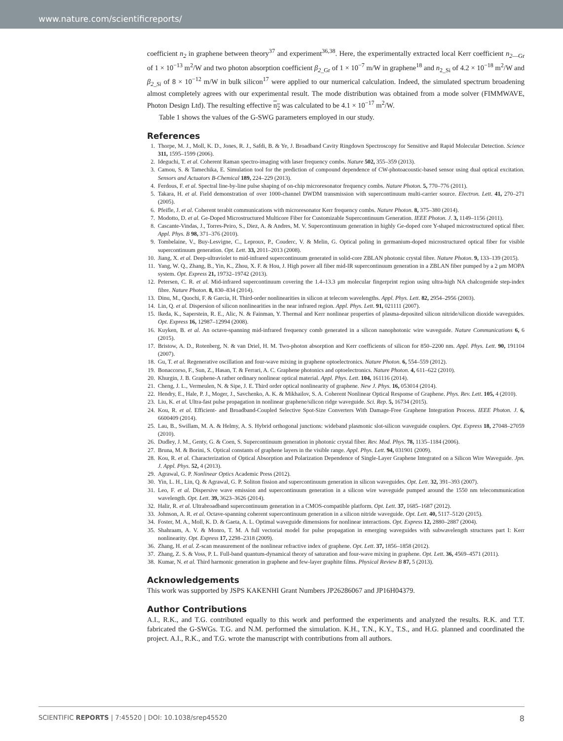www.nature.com/scientificreports/
coefficient n<sub>2</sub> in graphene between theory<sup>37</sup> and experiment<sup>36,38</sup>. Here, the experimentally extracted local Kerr coefficient n<sub>2</sub><sub>—Gr</sub> of 1 × 10<sup>−13</sup> m<sup>2</sup>/W and two photon absorption coefficient β<sub>2</sub><sub>_Gr</sub> of 1 × 10<sup>−7</sup> m/W in graphene<sup>18</sup> and n<sub>2_Si</sub> of 4.2 × 10<sup>−18</sup> m<sup>2</sup>/W and β<sub>2_Si</sub> of 8 × 10<sup>−12</sup> m/W in bulk silicon<sup>17</sup> were applied to our numerical calculation. Indeed, the simulated spectrum broadening almost completely agrees with our experimental result. The mode distribution was obtained from a mode solver (FIMMWAVE, Photon Design Ltd). The resulting effective n<sub>2</sub> was calculated to be 4.1 × 10<sup>−17</sup> m<sup>2</sup>/W.
Table 1 shows the values of the G-SWG parameters employed in our study.
References
1. Thorpe, M. J., Moll, K. D., Jones, R. J., Safdi, B. & Ye, J. Broadband Cavity Ringdown Spectroscopy for Sensitive and Rapid Molecular Detection. Science 311, 1595–1599 (2006).
2. Ideguchi, T. et al. Coherent Raman spectro-imaging with laser frequency combs. Nature 502, 355–359 (2013).
3. Camou, S. & Tamechika, E. Simulation tool for the prediction of compound dependence of CW-photoacoustic-based sensor using dual optical excitation. Sensors and Actuators B-Chemical 189, 224–229 (2013).
4. Ferdous, F. et al. Spectral line-by-line pulse shaping of on-chip microresonator frequency combs. Nature Photon. 5, 770–776 (2011).
5. Takara, H. et al. Field demonstration of over 1000-channel DWDM transmission with supercontinuum multi-carrier source. Electron. Lett. 41, 270–271 (2005).
6. Pfeifle, J. et al. Coherent terabit communications with microresonator Kerr frequency combs. Nature Photon. 8, 375–380 (2014).
7. Modotto, D. et al. Ge-Doped Microstructured Multicore Fiber for Customizable Supercontinuum Generation. IEEE Photon. J. 3, 1149–1156 (2011).
8. Cascante-Vindas, J., Torres-Peiro, S., Diez, A. & Andres, M. V. Supercontinuum generation in highly Ge-doped core Y-shaped microstructured optical fiber. Appl. Phys. B 98, 371–376 (2010).
9. Tombelaine, V., Buy-Lesvigne, C., Leproux, P., Couderc, V. & Melin, G. Optical poling in germanium-doped microstructured optical fiber for visible supercontinuum generation. Opt. Lett. 33, 2011–2013 (2008).
10. Jiang, X. et al. Deep-ultraviolet to mid-infrared supercontinuum generated in solid-core ZBLAN photonic crystal fibre. Nature Photon. 9, 133–139 (2015).
11. Yang, W. Q., Zhang, B., Yin, K., Zhou, X. F. & Hou, J. High power all fiber mid-IR supercontinuum generation in a ZBLAN fiber pumped by a 2 μm MOPA system. Opt. Express 21, 19732–19742 (2013).
12. Petersen, C. R. et al. Mid-infrared supercontinuum covering the 1.4–13.3 μm molecular fingerprint region using ultra-high NA chalcogenide step-index fibre. Nature Photon. 8, 830–834 (2014).
13. Dinu, M., Quochi, F. & Garcia, H. Third-order nonlinearities in silicon at telecom wavelengths. Appl. Phys. Lett. 82, 2954–2956 (2003).
14. Lin, Q. et al. Dispersion of silicon nonlinearities in the near infrared region. Appl. Phys. Lett. 91, 021111 (2007).
15. Ikeda, K., Saperstein, R. E., Alic, N. & Fainman, Y. Thermal and Kerr nonlinear properties of plasma-deposited silicon nitride/silicon dioxide waveguides. Opt. Express 16, 12987–12994 (2008).
16. Kuyken, B. et al. An octave-spanning mid-infrared frequency comb generated in a silicon nanophotonic wire waveguide. Nature Communications 6, 6 (2015).
17. Bristow, A. D., Rotenberg, N. & van Driel, H. M. Two-photon absorption and Kerr coefficients of silicon for 850–2200 nm. Appl. Phys. Lett. 90, 191104 (2007).
18. Gu, T. et al. Regenerative oscillation and four-wave mixing in graphene optoelectronics. Nature Photon. 6, 554–559 (2012).
19. Bonaccorso, F., Sun, Z., Hasan, T. & Ferrari, A. C. Graphene photonics and optoelectronics. Nature Photon. 4, 611–622 (2010).
20. Khurgin, J. B. Graphene-A rather ordinary nonlinear optical material. Appl. Phys. Lett. 104, 161116 (2014).
21. Cheng, J. L., Vermeulen, N. & Sipe, J. E. Third order optical nonlinearity of graphene. New J. Phys. 16, 053014 (2014).
22. Hendry, E., Hale, P. J., Moger, J., Savchenko, A. K. & Mikhailov, S. A. Coherent Nonlinear Optical Response of Graphene. Phys. Rev. Lett. 105, 4 (2010).
23. Liu, K. et al. Ultra-fast pulse propagation in nonlinear graphene/silicon ridge waveguide. Sci. Rep. 5, 16734 (2015).
24. Kou, R. et al. Efficient- and Broadband-Coupled Selective Spot-Size Converters With Damage-Free Graphene Integration Process. IEEE Photon. J. 6, 6600409 (2014).
25. Lau, B., Swillam, M. A. & Helmy, A. S. Hybrid orthogonal junctions: wideband plasmonic slot-silicon waveguide couplers. Opt. Express 18, 27048–27059 (2010).
26. Dudley, J. M., Genty, G. & Coen, S. Supercontinuum generation in photonic crystal fiber. Rev. Mod. Phys. 78, 1135–1184 (2006).
27. Bruna, M. & Borini, S. Optical constants of graphene layers in the visible range. Appl. Phys. Lett. 94, 031901 (2009).
28. Kou, R. et al. Characterization of Optical Absorption and Polarization Dependence of Single-Layer Graphene Integrated on a Silicon Wire Waveguide. Jpn. J. Appl. Phys. 52, 4 (2013).
29. Agrawal, G. P. Nonlinear Optics Academic Press (2012).
30. Yin, L. H., Lin, Q. & Agrawal, G. P. Soliton fission and supercontinuum generation in silicon waveguides. Opt. Lett. 32, 391–393 (2007).
31. Leo, F. et al. Dispersive wave emission and supercontinuum generation in a silicon wire waveguide pumped around the 1550 nm telecommunication wavelength. Opt. Lett. 39, 3623–3626 (2014).
32. Halir, R. et al. Ultrabroadband supercontinuum generation in a CMOS-compatible platform. Opt. Lett. 37, 1685–1687 (2012).
33. Johnson, A. R. et al. Octave-spanning coherent supercontinuum generation in a silicon nitride waveguide. Opt. Lett. 40, 5117–5120 (2015).
34. Foster, M. A., Moll, K. D. & Gaeta, A. L. Optimal waveguide dimensions for nonlinear interactions. Opt. Express 12, 2880–2887 (2004).
35. Shahraam, A. V. & Monro, T. M. A full vectorial model for pulse propagation in emerging waveguides with subwavelength structures part I: Kerr nonlinearity. Opt. Express 17, 2298–2318 (2009).
36. Zhang, H. et al. Z-scan measurement of the nonlinear refractive index of graphene. Opt. Lett. 37, 1856–1858 (2012).
37. Zhang, Z. S. & Voss, P. L. Full-band quantum-dynamical theory of saturation and four-wave mixing in graphene. Opt. Lett. 36, 4569–4571 (2011).
38. Kumar, N. et al. Third harmonic generation in graphene and few-layer graphite films. Physical Review B 87, 5 (2013).
Acknowledgements
This work was supported by JSPS KAKENHI Grant Numbers JP26286067 and JP16H04379.
Author Contributions
A.I., R.K., and T.G. contributed equally to this work and performed the experiments and analyzed the results. R.K. and T.T. fabricated the G-SWGs. T.G. and N.M. performed the simulation. K.H., T.N., K.Y., T.S., and H.G. planned and coordinated the project. A.I., R.K., and T.G. wrote the manuscript with contributions from all authors.
SCIENTIFIC REPORTS | 7:45520 | DOI: 10.1038/srep45520 8